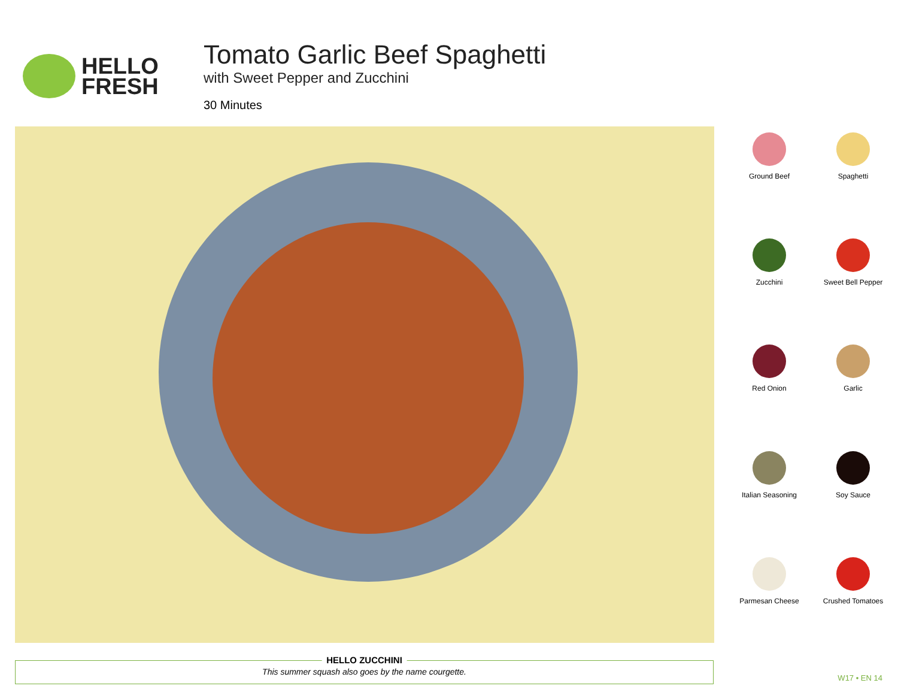HELLO
FRESH
Tomato Garlic Beef Spaghetti
with Sweet Pepper and Zucchini
30 Minutes
Ground Beef
Spaghetti
Zucchini
Sweet Bell Pepper
Red Onion
Garlic
Italian Seasoning
Soy Sauce
Parmesan Cheese
Crushed Tomatoes
HELLO ZUCCHINI
This summer squash also goes by the name courgette.
W17 • EN 14